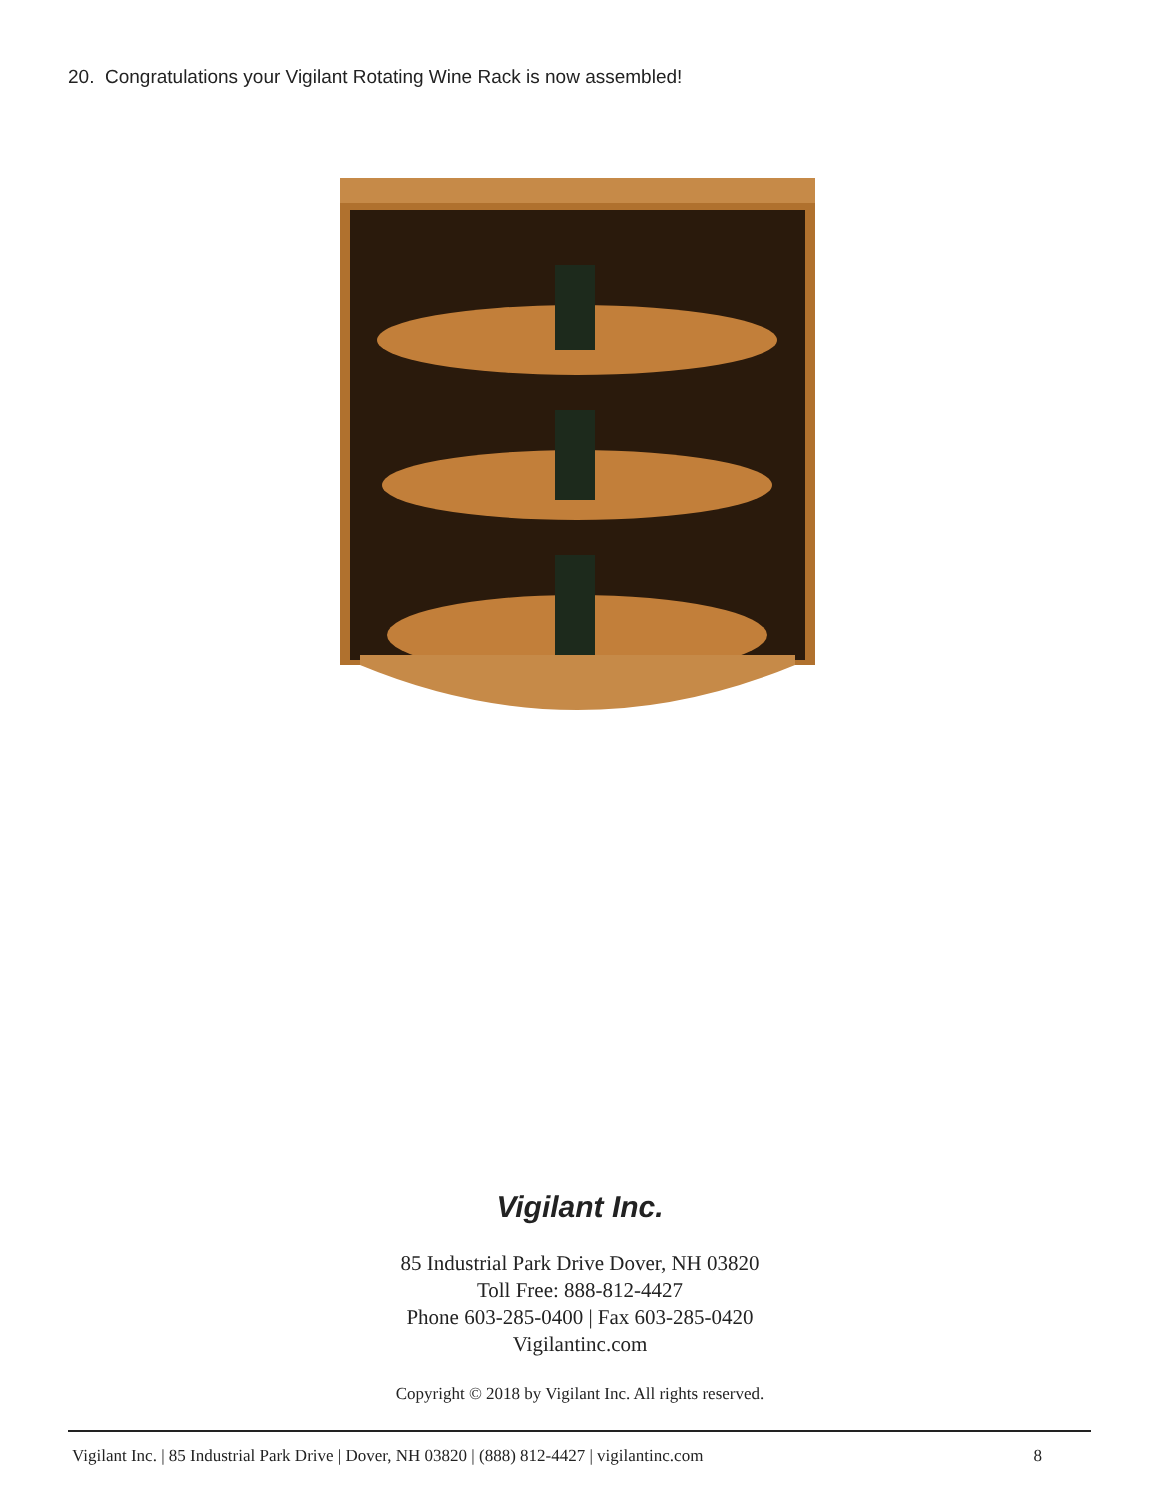20. Congratulations your Vigilant Rotating Wine Rack is now assembled!
Vigilant Inc.
85 Industrial Park Drive Dover, NH 03820
Toll Free: 888-812-4427
Phone 603-285-0400 | Fax 603-285-0420
Vigilantinc.com
Copyright © 2018 by Vigilant Inc. All rights reserved.
Vigilant Inc. | 85 Industrial Park Drive | Dover, NH 03820 | (888) 812-4427 | vigilantinc.com 8